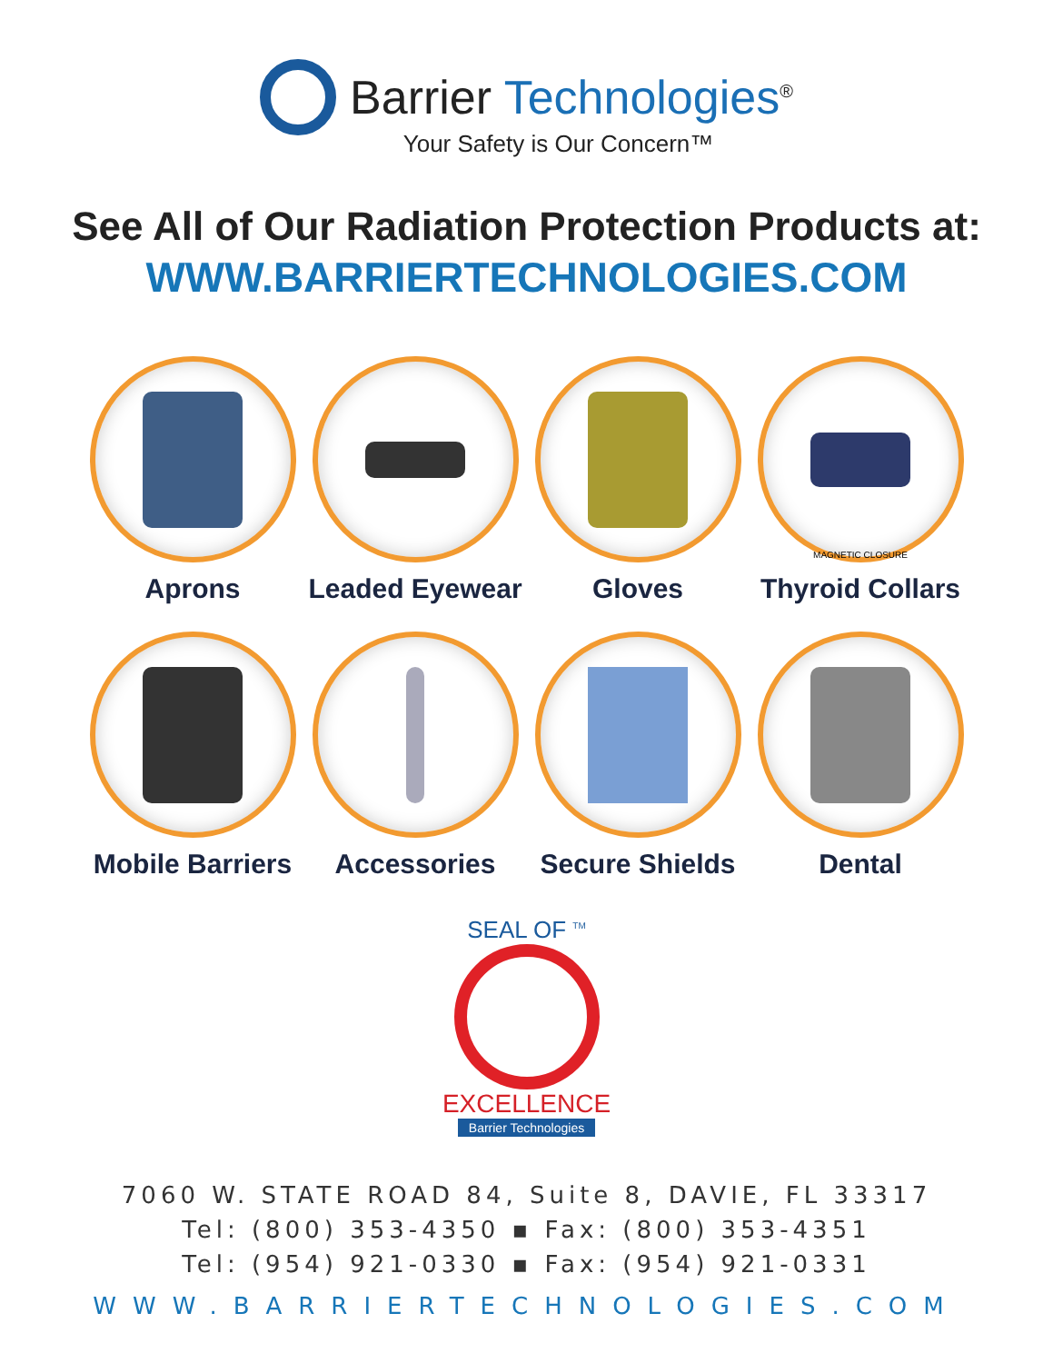Barrier Technologies<sup>®</sup>
Your Safety is Our Concern™
See All of Our Radiation Protection Products at:
WWW.BARRIERTECHNOLOGIES.COM
Aprons
Leaded Eyewear
Gloves
Thyroid Collars
MAGNETIC CLOSURE
Mobile Barriers
Accessories
Secure Shields
Dental
SEAL OF <sup>TM</sup>
EXCELLENCE
Barrier Technologies
7060 W. STATE ROAD 84, Suite 8, DAVIE, FL 33317
Tel: (800) 353-4350 ▪ Fax: (800) 353-4351
Tel: (954) 921-0330 ▪ Fax: (954) 921-0331
WWW.BARRIERTECHNOLOGIES.COM